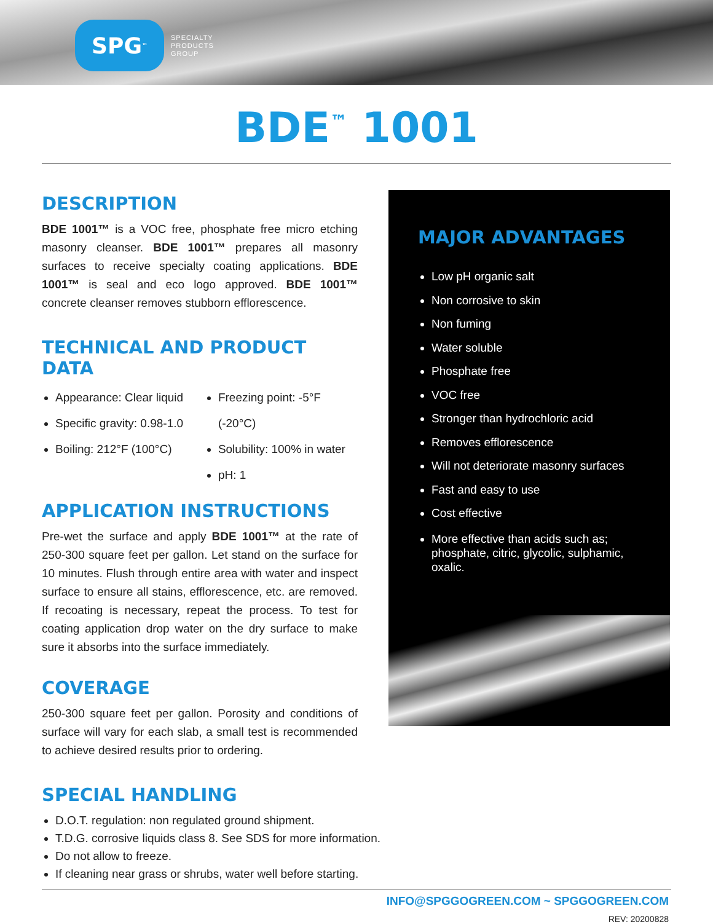SPG<sup>™</sup>
SPECIALTY
PRODUCTS
GROUP
BDE<sup>™</sup> 1001
DESCRIPTION
BDE 1001™ is a VOC free, phosphate free micro etching masonry cleanser. BDE 1001™ prepares all masonry surfaces to receive specialty coating applications. BDE 1001™ is seal and eco logo approved. BDE 1001™ concrete cleanser removes stubborn efflorescence.
TECHNICAL AND PRODUCT DATA
Appearance: Clear liquid
Specific gravity: 0.98-1.0
Boiling: 212°F (100°C)
Freezing point: -5°F (-20°C)
Solubility: 100% in water
pH: 1
APPLICATION INSTRUCTIONS
Pre-wet the surface and apply BDE 1001™ at the rate of 250-300 square feet per gallon. Let stand on the surface for 10 minutes. Flush through entire area with water and inspect surface to ensure all stains, efflorescence, etc. are removed. If recoating is necessary, repeat the process. To test for coating application drop water on the dry surface to make sure it absorbs into the surface immediately.
COVERAGE
250-300 square feet per gallon. Porosity and conditions of surface will vary for each slab, a small test is recommended to achieve desired results prior to ordering.
SPECIAL HANDLING
D.O.T. regulation: non regulated ground shipment.
T.D.G. corrosive liquids class 8. See SDS for more information.
Do not allow to freeze.
If cleaning near grass or shrubs, water well before starting.
MAJOR ADVANTAGES
Low pH organic salt
Non corrosive to skin
Non fuming
Water soluble
Phosphate free
VOC free
Stronger than hydrochloric acid
Removes efflorescence
Will not deteriorate masonry surfaces
Fast and easy to use
Cost effective
More effective than acids such as; phosphate, citric, glycolic, sulphamic, oxalic.
INFO@SPGGOGREEN.COM ~ SPGGOGREEN.COM
REV: 20200828